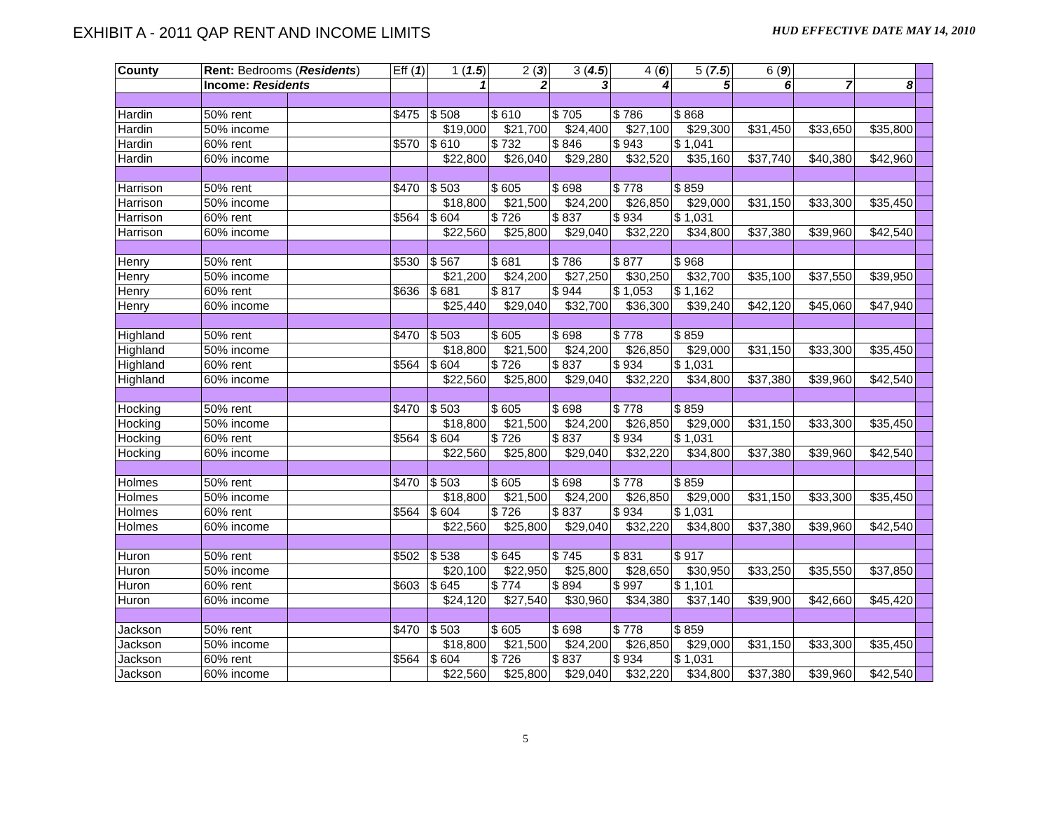EXHIBIT A - 2011 QAP RENT AND INCOME LIMITS
HUD EFFECTIVE DATE MAY 14, 2010
| County | Rent: Bedrooms ( Residents ) | | Eff ( 1 ) | 1 ( 1.5 ) | 2 ( 3 ) | 3 ( 4.5 ) | 4 ( 6 ) | 5 ( 7.5 ) | 6 ( 9 ) | | | |
| | Income: Residents | | | 1 | 2 | 3 | 4 | 5 | 6 | 7 | 8 | |
| Hardin | 50% rent | | $475 | $ 508 | $ 610 | $ 705 | $ 786 | $ 868 | | | | |
| Hardin | 50% income | | | $19,000 | $21,700 | $24,400 | $27,100 | $29,300 | $31,450 | $33,650 | $35,800 | |
| Hardin | 60% rent | | $570 | $ 610 | $ 732 | $ 846 | $ 943 | $ 1,041 | | | | |
| Hardin | 60% income | | | $22,800 | $26,040 | $29,280 | $32,520 | $35,160 | $37,740 | $40,380 | $42,960 | |
| Harrison | 50% rent | | $470 | $ 503 | $ 605 | $ 698 | $ 778 | $ 859 | | | | |
| Harrison | 50% income | | | $18,800 | $21,500 | $24,200 | $26,850 | $29,000 | $31,150 | $33,300 | $35,450 | |
| Harrison | 60% rent | | $564 | $ 604 | $ 726 | $ 837 | $ 934 | $ 1,031 | | | | |
| Harrison | 60% income | | | $22,560 | $25,800 | $29,040 | $32,220 | $34,800 | $37,380 | $39,960 | $42,540 | |
| Henry | 50% rent | | $530 | $ 567 | $ 681 | $ 786 | $ 877 | $ 968 | | | | |
| Henry | 50% income | | | $21,200 | $24,200 | $27,250 | $30,250 | $32,700 | $35,100 | $37,550 | $39,950 | |
| Henry | 60% rent | | $636 | $ 681 | $ 817 | $ 944 | $ 1,053 | $ 1,162 | | | | |
| Henry | 60% income | | | $25,440 | $29,040 | $32,700 | $36,300 | $39,240 | $42,120 | $45,060 | $47,940 | |
| Highland | 50% rent | | $470 | $ 503 | $ 605 | $ 698 | $ 778 | $ 859 | | | | |
| Highland | 50% income | | | $18,800 | $21,500 | $24,200 | $26,850 | $29,000 | $31,150 | $33,300 | $35,450 | |
| Highland | 60% rent | | $564 | $ 604 | $ 726 | $ 837 | $ 934 | $ 1,031 | | | | |
| Highland | 60% income | | | $22,560 | $25,800 | $29,040 | $32,220 | $34,800 | $37,380 | $39,960 | $42,540 | |
| Hocking | 50% rent | | $470 | $ 503 | $ 605 | $ 698 | $ 778 | $ 859 | | | | |
| Hocking | 50% income | | | $18,800 | $21,500 | $24,200 | $26,850 | $29,000 | $31,150 | $33,300 | $35,450 | |
| Hocking | 60% rent | | $564 | $ 604 | $ 726 | $ 837 | $ 934 | $ 1,031 | | | | |
| Hocking | 60% income | | | $22,560 | $25,800 | $29,040 | $32,220 | $34,800 | $37,380 | $39,960 | $42,540 | |
| Holmes | 50% rent | | $470 | $ 503 | $ 605 | $ 698 | $ 778 | $ 859 | | | | |
| Holmes | 50% income | | | $18,800 | $21,500 | $24,200 | $26,850 | $29,000 | $31,150 | $33,300 | $35,450 | |
| Holmes | 60% rent | | $564 | $ 604 | $ 726 | $ 837 | $ 934 | $ 1,031 | | | | |
| Holmes | 60% income | | | $22,560 | $25,800 | $29,040 | $32,220 | $34,800 | $37,380 | $39,960 | $42,540 | |
| Huron | 50% rent | | $502 | $ 538 | $ 645 | $ 745 | $ 831 | $ 917 | | | | |
| Huron | 50% income | | | $20,100 | $22,950 | $25,800 | $28,650 | $30,950 | $33,250 | $35,550 | $37,850 | |
| Huron | 60% rent | | $603 | $ 645 | $ 774 | $ 894 | $ 997 | $ 1,101 | | | | |
| Huron | 60% income | | | $24,120 | $27,540 | $30,960 | $34,380 | $37,140 | $39,900 | $42,660 | $45,420 | |
| Jackson | 50% rent | | $470 | $ 503 | $ 605 | $ 698 | $ 778 | $ 859 | | | | |
| Jackson | 50% income | | | $18,800 | $21,500 | $24,200 | $26,850 | $29,000 | $31,150 | $33,300 | $35,450 | |
| Jackson | 60% rent | | $564 | $ 604 | $ 726 | $ 837 | $ 934 | $ 1,031 | | | | |
| Jackson | 60% income | | | $22,560 | $25,800 | $29,040 | $32,220 | $34,800 | $37,380 | $39,960 | $42,540 | |
5